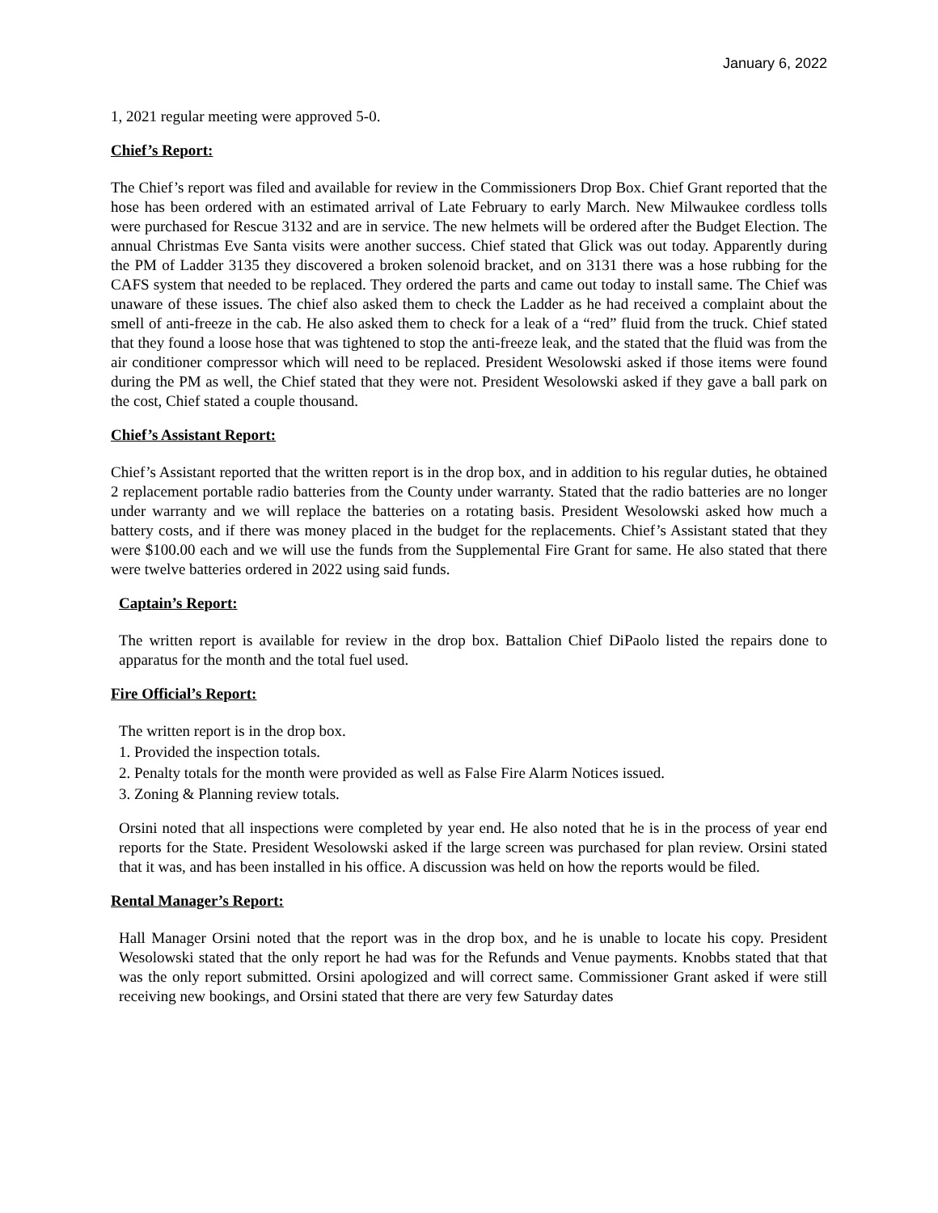January 6, 2022
1, 2021 regular meeting were approved 5-0.
Chief’s Report:
The Chief’s report was filed and available for review in the Commissioners Drop Box. Chief Grant reported that the hose has been ordered with an estimated arrival of Late February to early March. New Milwaukee cordless tolls were purchased for Rescue 3132 and are in service. The new helmets will be ordered after the Budget Election. The annual Christmas Eve Santa visits were another success. Chief stated that Glick was out today. Apparently during the PM of Ladder 3135 they discovered a broken solenoid bracket, and on 3131 there was a hose rubbing for the CAFS system that needed to be replaced. They ordered the parts and came out today to install same. The Chief was unaware of these issues. The chief also asked them to check the Ladder as he had received a complaint about the smell of anti-freeze in the cab. He also asked them to check for a leak of a “red” fluid from the truck. Chief stated that they found a loose hose that was tightened to stop the anti-freeze leak, and the stated that the fluid was from the air conditioner compressor which will need to be replaced. President Wesolowski asked if those items were found during the PM as well, the Chief stated that they were not. President Wesolowski asked if they gave a ball park on the cost, Chief stated a couple thousand.
Chief’s Assistant Report:
Chief’s Assistant reported that the written report is in the drop box, and in addition to his regular duties, he obtained 2 replacement portable radio batteries from the County under warranty. Stated that the radio batteries are no longer under warranty and we will replace the batteries on a rotating basis. President Wesolowski asked how much a battery costs, and if there was money placed in the budget for the replacements. Chief’s Assistant stated that they were $100.00 each and we will use the funds from the Supplemental Fire Grant for same. He also stated that there were twelve batteries ordered in 2022 using said funds.
Captain’s Report:
The written report is available for review in the drop box. Battalion Chief DiPaolo listed the repairs done to apparatus for the month and the total fuel used.
Fire Official’s Report:
The written report is in the drop box.
1. Provided the inspection totals.
2. Penalty totals for the month were provided as well as False Fire Alarm Notices issued.
3. Zoning & Planning review totals.
Orsini noted that all inspections were completed by year end. He also noted that he is in the process of year end reports for the State. President Wesolowski asked if the large screen was purchased for plan review. Orsini stated that it was, and has been installed in his office. A discussion was held on how the reports would be filed.
Rental Manager’s Report:
Hall Manager Orsini noted that the report was in the drop box, and he is unable to locate his copy. President Wesolowski stated that the only report he had was for the Refunds and Venue payments. Knobbs stated that that was the only report submitted. Orsini apologized and will correct same. Commissioner Grant asked if were still receiving new bookings, and Orsini stated that there are very few Saturday dates